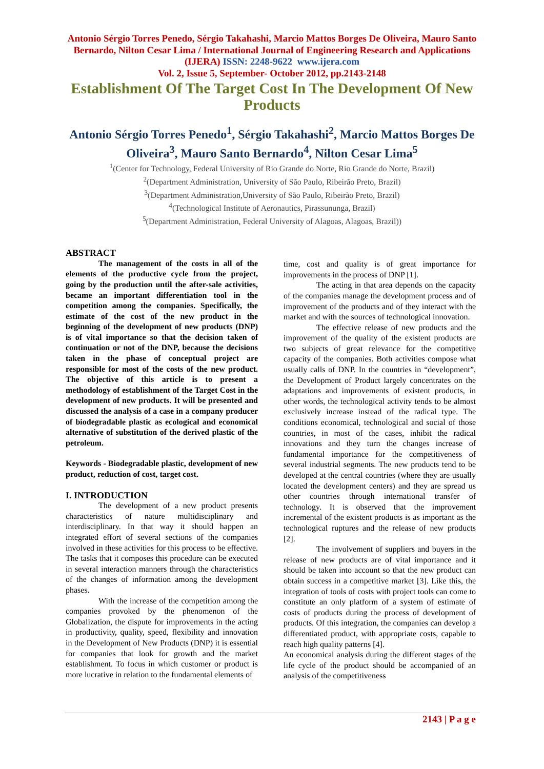Antonio Sérgio Torres Penedo, Sérgio Takahashi, Marcio Mattos Borges De Oliveira, Mauro Santo Bernardo, Nilton Cesar Lima / International Journal of Engineering Research and Applications (IJERA) ISSN: 2248-9622 www.ijera.com
Vol. 2, Issue 5, September- October 2012, pp.2143-2148
Establishment Of The Target Cost In The Development Of New Products
Antonio Sérgio Torres Penedo<sup>1</sup>, Sérgio Takahashi<sup>2</sup>, Marcio Mattos Borges De Oliveira<sup>3</sup>, Mauro Santo Bernardo<sup>4</sup>, Nilton Cesar Lima<sup>5</sup>
<sup>1</sup> (Center for Technology, Federal University of Rio Grande do Norte, Rio Grande do Norte, Brazil)
<sup>2</sup> (Department Administration, University of São Paulo, Ribeirão Preto, Brazil)
<sup>3</sup> (Department Administration,University of São Paulo, Ribeirão Preto, Brazil)
<sup>4</sup> (Technological Institute of Aeronautics, Pirassununga, Brazil)
<sup>5</sup> (Department Administration, Federal University of Alagoas, Alagoas, Brazil))
ABSTRACT
The management of the costs in all of the elements of the productive cycle from the project, going by the production until the after-sale activities, became an important differentiation tool in the competition among the companies. Specifically, the estimate of the cost of the new product in the beginning of the development of new products (DNP) is of vital importance so that the decision taken of continuation or not of the DNP, because the decisions taken in the phase of conceptual project are responsible for most of the costs of the new product. The objective of this article is to present a methodology of establishment of the Target Cost in the development of new products. It will be presented and discussed the analysis of a case in a company producer of biodegradable plastic as ecological and economical alternative of substitution of the derived plastic of the petroleum.
Keywords - Biodegradable plastic, development of new product, reduction of cost, target cost.
I. INTRODUCTION
The development of a new product presents characteristics of nature multidisciplinary and interdisciplinary. In that way it should happen an integrated effort of several sections of the companies involved in these activities for this process to be effective. The tasks that it composes this procedure can be executed in several interaction manners through the characteristics of the changes of information among the development phases.
With the increase of the competition among the companies provoked by the phenomenon of the Globalization, the dispute for improvements in the acting in productivity, quality, speed, flexibility and innovation in the Development of New Products (DNP) it is essential for companies that look for growth and the market establishment. To focus in which customer or product is more lucrative in relation to the fundamental elements of
time, cost and quality is of great importance for improvements in the process of DNP [1].
The acting in that area depends on the capacity of the companies manage the development process and of improvement of the products and of they interact with the market and with the sources of technological innovation.
The effective release of new products and the improvement of the quality of the existent products are two subjects of great relevance for the competitive capacity of the companies. Both activities compose what usually calls of DNP. In the countries in “development”, the Development of Product largely concentrates on the adaptations and improvements of existent products, in other words, the technological activity tends to be almost exclusively increase instead of the radical type. The conditions economical, technological and social of those countries, in most of the cases, inhibit the radical innovations and they turn the changes increase of fundamental importance for the competitiveness of several industrial segments. The new products tend to be developed at the central countries (where they are usually located the development centers) and they are spread us other countries through international transfer of technology. It is observed that the improvement incremental of the existent products is as important as the technological ruptures and the release of new products [2].
The involvement of suppliers and buyers in the release of new products are of vital importance and it should be taken into account so that the new product can obtain success in a competitive market [3]. Like this, the integration of tools of costs with project tools can come to constitute an only platform of a system of estimate of costs of products during the process of development of products. Of this integration, the companies can develop a differentiated product, with appropriate costs, capable to reach high quality patterns [4].
An economical analysis during the different stages of the life cycle of the product should be accompanied of an analysis of the competitiveness
2143 | P a g e